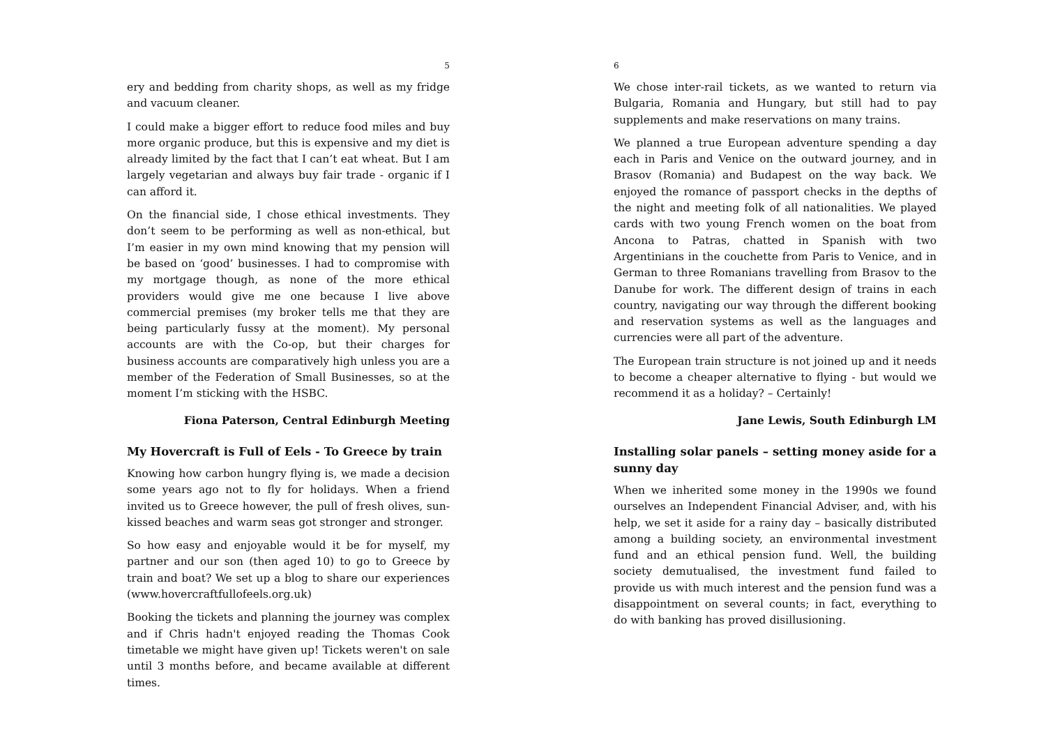5
ery and bedding from charity shops, as well as my fridge and vacuum cleaner.
I could make a bigger effort to reduce food miles and buy more organic produce, but this is expensive and my diet is already limited by the fact that I can’t eat wheat. But I am largely vegetarian and always buy fair trade - organic if I can afford it.
On the financial side, I chose ethical investments. They don’t seem to be performing as well as non-ethical, but I’m easier in my own mind knowing that my pension will be based on ‘good’ businesses. I had to compromise with my mortgage though, as none of the more ethical providers would give me one because I live above commercial premises (my broker tells me that they are being particularly fussy at the moment). My personal accounts are with the Co-op, but their charges for business accounts are comparatively high unless you are a member of the Federation of Small Businesses, so at the moment I’m sticking with the HSBC.
Fiona Paterson, Central Edinburgh Meeting
My Hovercraft is Full of Eels - To Greece by train
Knowing how carbon hungry flying is, we made a decision some years ago not to fly for holidays. When a friend invited us to Greece however, the pull of fresh olives, sun-kissed beaches and warm seas got stronger and stronger.
So how easy and enjoyable would it be for myself, my partner and our son (then aged 10) to go to Greece by train and boat? We set up a blog to share our experiences (www.hovercraftfullofeels.org.uk)
Booking the tickets and planning the journey was complex and if Chris hadn't enjoyed reading the Thomas Cook timetable we might have given up! Tickets weren't on sale until 3 months before, and became available at different times.
6
We chose inter-rail tickets, as we wanted to return via Bulgaria, Romania and Hungary, but still had to pay supplements and make reservations on many trains.
We planned a true European adventure spending a day each in Paris and Venice on the outward journey, and in Brasov (Romania) and Budapest on the way back. We enjoyed the romance of passport checks in the depths of the night and meeting folk of all nationalities. We played cards with two young French women on the boat from Ancona to Patras, chatted in Spanish with two Argentinians in the couchette from Paris to Venice, and in German to three Romanians travelling from Brasov to the Danube for work. The different design of trains in each country, navigating our way through the different booking and reservation systems as well as the languages and currencies were all part of the adventure.
The European train structure is not joined up and it needs to become a cheaper alternative to flying - but would we recommend it as a holiday? – Certainly!
Jane Lewis, South Edinburgh LM
Installing solar panels – setting money aside for a sunny day
When we inherited some money in the 1990s we found ourselves an Independent Financial Adviser, and, with his help, we set it aside for a rainy day – basically distributed among a building society, an environmental investment fund and an ethical pension fund. Well, the building society demutualised, the investment fund failed to provide us with much interest and the pension fund was a disappointment on several counts; in fact, everything to do with banking has proved disillusioning.